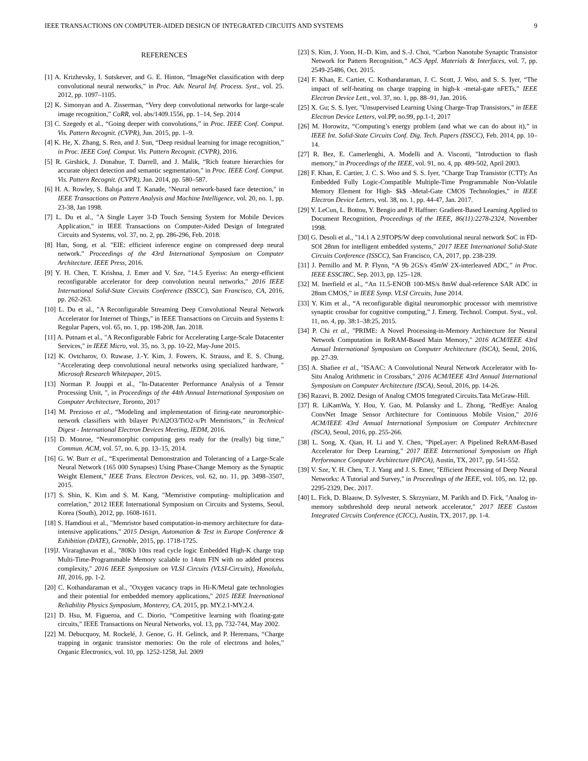IEEE TRANSACTIONS ON COMPUTER-AIDED DESIGN OF INTEGRATED CIRCUITS AND SYSTEMS 9
REFERENCES
[1] A. Krizhevsky, I. Sutskever, and G. E. Hinton, “ImageNet classification with deep convolutional neural networks,” in Proc. Adv. Neural Inf. Process. Syst., vol. 25. 2012, pp. 1097–1105.
[2] K. Simonyan and A. Zisserman, “Very deep convolutional networks for large-scale image recognition,” CoRR, vol. abs/1409.1556, pp. 1–14, Sep. 2014
[3] C. Szegedy et al., “Going deeper with convolutions,” in Proc. IEEE Conf. Comput. Vis. Pattern Recognit. (CVPR), Jun. 2015, pp. 1–9.
[4] K. He, X. Zhang, S. Ren, and J. Sun, “Deep residual learning for image recognition,” in Proc. IEEE Conf. Comput. Vis. Pattern Recognit. (CVPR), 2016.
[5] R. Girshick, J. Donahue, T. Darrell, and J. Malik, “Rich feature hierarchies for accurate object detection and semantic segmentation,” in Proc. IEEE Conf. Comput. Vis. Pattern Recognit. (CVPR), Jun. 2014, pp. 580–587.
[6] H. A. Rowley, S. Baluja and T. Kanade, "Neural network-based face detection," in IEEE Transactions on Pattern Analysis and Machine Intelligence, vol. 20, no. 1, pp. 23-38, Jan 1998.
[7] L. Du et al., "A Single Layer 3-D Touch Sensing System for Mobile Devices Application," in IEEE Transactions on Computer-Aided Design of Integrated Circuits and Systems, vol. 37, no. 2, pp. 286-296, Feb. 2018.
[8] Han, Song, et al. "EIE: efficient inference engine on compressed deep neural network." Proceedings of the 43rd International Symposium on Computer Architecture. IEEE Press, 2016.
[9] Y. H. Chen, T. Krishna, J. Emer and V. Sze, "14.5 Eyeriss: An energy-efficient reconfigurable accelerator for deep convolution neural networks," 2016 IEEE International Solid-State Circuits Conference (ISSCC), San Francisco, CA, 2016, pp. 262-263.
[10] L. Du et al., "A Reconfigurable Streaming Deep Convolutional Neural Network Accelerator for Internet of Things," in IEEE Transactions on Circuits and Systems I: Regular Papers, vol. 65, no. 1, pp. 198-208, Jan. 2018.
[11] A. Putnam et al., "A Reconfigurable Fabric for Accelerating Large-Scale Datacenter Services," in IEEE Micro, vol. 35, no. 3, pp. 10-22, May-June 2015.
[12] K. Ovtcharov, O. Ruwase, J.-Y. Kim, J. Fowers, K. Strauss, and E. S. Chung, "Accelerating deep convolutional neural networks using specialized hardware, " Microsoft Research Whitepaper, 2015.
[13] Norman P. Jouppi et al., "In-Datacenter Performance Analysis of a Tensor Processing Unit, ", in Proceedings of the 44th Annual International Symposium on Computer Architecture, Toronto, 2017
[14] M. Prezioso et al., “Modeling and implementation of firing-rate neuromorphic-network classifiers with bilayer Pt/Al2O3/TiO2-x/Pt Memristors,” in Technical Digest - International Electron Devices Meeting, IEDM, 2016.
[15] D. Monroe, “Neuromorphic computing gets ready for the (really) big time,” Commun. ACM, vol. 57, no. 6, pp. 13–15, 2014.
[16] G. W. Burr et al., “Experimental Demonstration and Tolerancing of a Large-Scale Neural Network (165 000 Synapses) Using Phase-Change Memory as the Synaptic Weight Element,” IEEE Trans. Electron Devices, vol. 62, no. 11, pp. 3498–3507, 2015.
[17] S. Shin, K. Kim and S. M. Kang, "Memristive computing- multiplication and correlation," 2012 IEEE International Symposium on Circuits and Systems, Seoul, Korea (South), 2012, pp. 1608-1611.
[18] S. Hamdioui et al., "Memristor based computation-in-memory architecture for data-intensive applications," 2015 Design, Automation & Test in Europe Conference & Exhibition (DATE), Grenoble, 2015, pp. 1718-1725.
[19]J. Viraraghavan et al., "80Kb 10ns read cycle logic Embedded High-K charge trap Multi-Time-Programmable Memory scalable to 14nm FIN with no added process complexity," 2016 IEEE Symposium on VLSI Circuits (VLSI-Circuits), Honolulu, HI, 2016, pp. 1-2.
[20] C. Kothandaraman et al., "Oxygen vacancy traps in Hi-K/Metal gate technologies and their potential for embedded memory applications," 2015 IEEE International Reliability Physics Symposium, Monterey, CA, 2015, pp. MY.2.1-MY.2.4.
[21] D. Hsu, M. Figueroa, and C. Diorio, “Competitive learning with floating-gate circuits,” IEEE Transactions on Neural Networks, vol. 13, pp. 732-744, May 2002.
[22] M. Debucquoy, M. Rockelé, J. Genoe, G. H. Gelinck, and P. Heremans, “Charge trapping in organic transistor memories: On the role of electrons and holes,” Organic Electronics, vol. 10, pp. 1252-1258, Jul. 2009
[23] S. Kim, J. Yoon, H.-D. Kim, and S.-J. Choi, “Carbon Nanotube Synaptic Transistor Network for Pattern Recognition,” ACS Appl. Materials & Interfaces, vol. 7, pp. 2549-25486, Oct. 2015.
[24] F. Khan, E. Cartier, C. Kothandaraman, J. C. Scott, J. Woo, and S. S. Iyer, “The impact of self-heating on charge trapping in high-k -metal-gate nFETs,” IEEE Electron Device Lett., vol. 37, no. 1, pp. 88–91, Jan. 2016.
[25] X. Gu; S. S. Iyer, "Unsupervised Learning Using Charge-Trap Transistors," in IEEE Electron Device Letters, vol.PP, no.99, pp.1-1, 2017
[26] M. Horowitz, “Computing’s energy problem (and what we can do about it),” in IEEE Int. Solid-State Circuits Conf. Dig. Tech. Papers (ISSCC), Feb. 2014, pp. 10–14.
[27] R. Bez, E. Camerlenghi, A. Modelli and A. Visconti, "Introduction to flash memory," in Proceedings of the IEEE, vol. 91, no. 4, pp. 489-502, April 2003.
[28] F. Khan, E. Cartier, J. C. S. Woo and S. S. Iyer, "Charge Trap Transistor (CTT): An Embedded Fully Logic-Compatible Multiple-Time Programmable Non-Volatile Memory Element for High- $k$ -Metal-Gate CMOS Technologies," in IEEE Electron Device Letters, vol. 38, no. 1, pp. 44-47, Jan. 2017.
[29] Y. LeCun, L. Bottou, Y. Bengio and P. Haffner: Gradient-Based Learning Applied to Document Recognition, Proceedings of the IEEE, 86(11):2278-2324, November 1998.
[30] G. Desoli et al., "14.1 A 2.9TOPS/W deep convolutional neural network SoC in FD-SOI 28nm for intelligent embedded systems," 2017 IEEE International Solid-State Circuits Conference (ISSCC), San Francisco, CA, 2017, pp. 238-239.
[31] J. Pernillo and M. P. Flynn, “A 9b 2GS/s 45mW 2X-interleaved ADC,” in Proc. IEEE ESSCIRC, Sep. 2013, pp. 125–128.
[32] M. Inerfield et al., “An 11.5-ENOB 100-MS/s 8mW dual-reference SAR ADC in 28nm CMOS,” in IEEE Symp. VLSI Circuits, June 2014.
[33] Y. Kim et al., “A reconfigurable digital neuromorphic processor with memristive synaptic crossbar for cognitive computing,” J. Emerg. Technol. Comput. Syst., vol. 11, no. 4, pp. 38:1–38:25, 2015.
[34] P. Chi et al., "PRIME: A Novel Processing-in-Memory Architecture for Neural Network Computation in ReRAM-Based Main Memory," 2016 ACM/IEEE 43rd Annual International Symposium on Computer Architecture (ISCA), Seoul, 2016, pp. 27-39.
[35] A. Shafiee et al., "ISAAC: A Convolutional Neural Network Accelerator with In-Situ Analog Arithmetic in Crossbars," 2016 ACM/IEEE 43rd Annual International Symposium on Computer Architecture (ISCA), Seoul, 2016, pp. 14-26.
[36] Razavi, B. 2002. Design of Analog CMOS Integrated Circuits.Tata McGraw-Hill.
[37] R. LiKamWa, Y. Hou, Y. Gao, M. Polansky and L. Zhong, "RedEye: Analog ConvNet Image Sensor Architecture for Continuous Mobile Vision," 2016 ACM/IEEE 43rd Annual International Symposium on Computer Architecture (ISCA), Seoul, 2016, pp. 255-266.
[38] L. Song, X. Qian, H. Li and Y. Chen, "PipeLayer: A Pipelined ReRAM-Based Accelerator for Deep Learning," 2017 IEEE International Symposium on High Performance Computer Architecture (HPCA), Austin, TX, 2017, pp. 541-552.
[39] V. Sze, Y. H. Chen, T. J. Yang and J. S. Emer, "Efficient Processing of Deep Neural Networks: A Tutorial and Survey," in Proceedings of the IEEE, vol. 105, no. 12, pp. 2295-2329, Dec. 2017.
[40] L. Fick, D. Blaauw, D. Sylvester, S. Skrzyniarz, M. Parikh and D. Fick, "Analog in-memory subthreshold deep neural network accelerator," 2017 IEEE Custom Integrated Circuits Conference (CICC), Austin, TX, 2017, pp. 1-4.